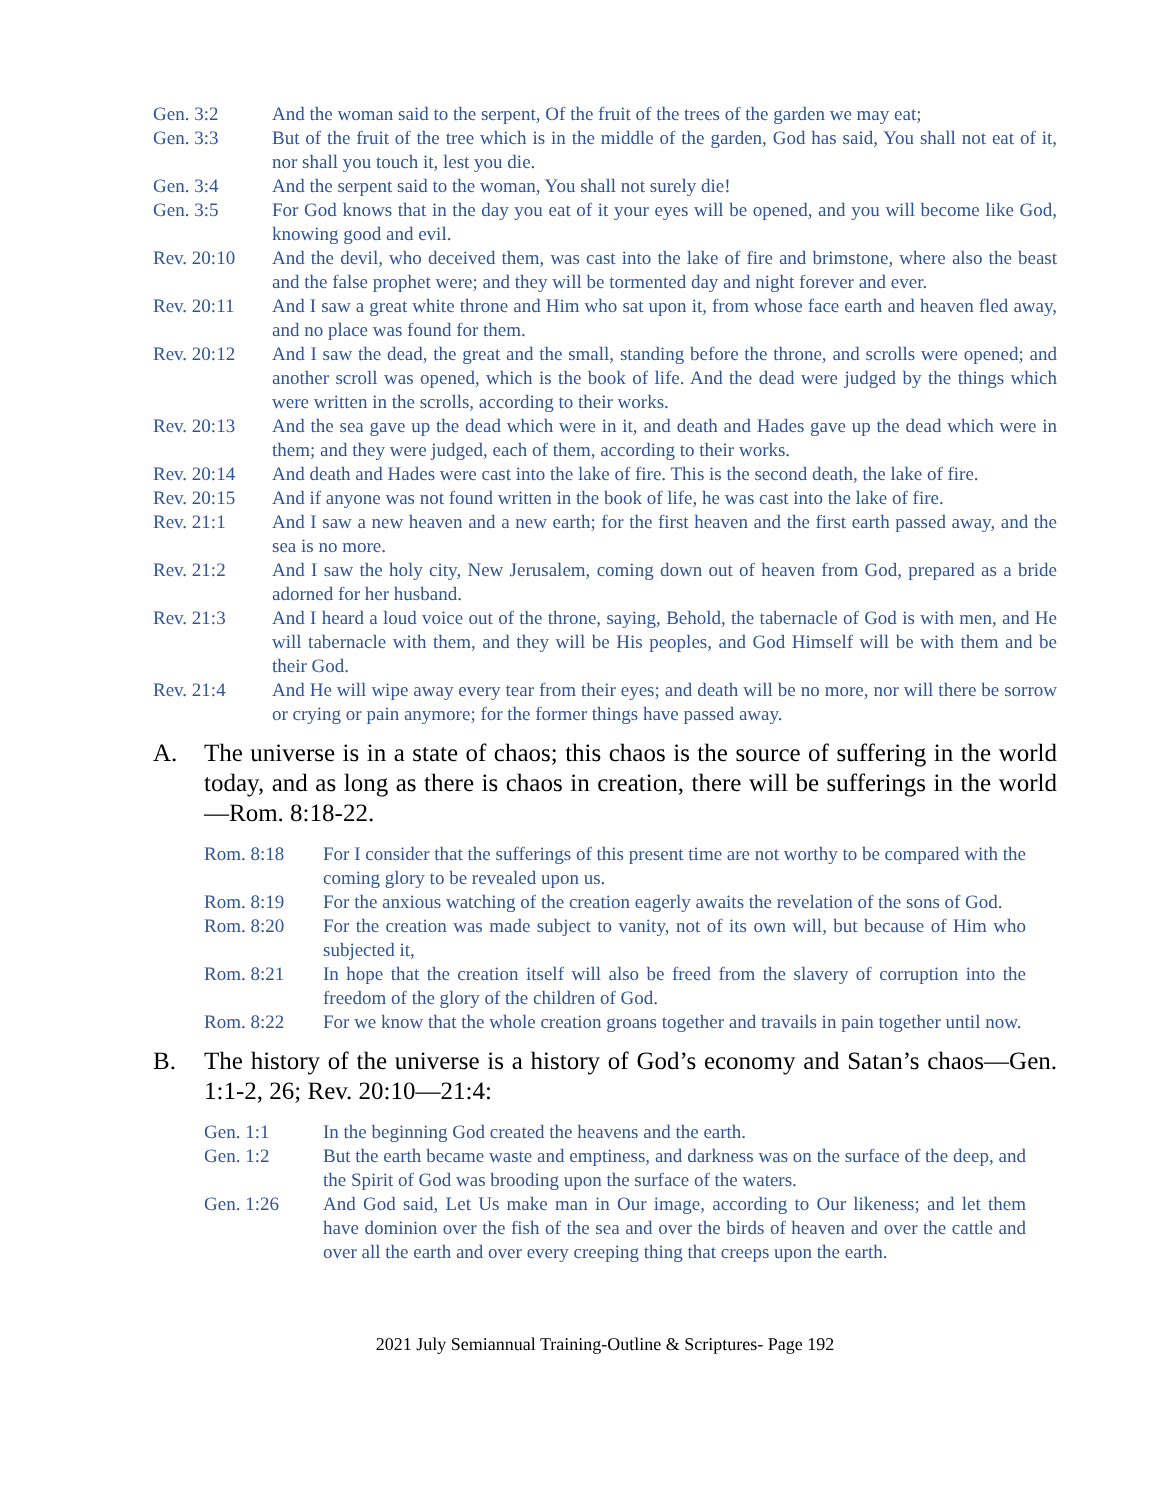Gen. 3:2 And the woman said to the serpent, Of the fruit of the trees of the garden we may eat;
Gen. 3:3 But of the fruit of the tree which is in the middle of the garden, God has said, You shall not eat of it, nor shall you touch it, lest you die.
Gen. 3:4 And the serpent said to the woman, You shall not surely die!
Gen. 3:5 For God knows that in the day you eat of it your eyes will be opened, and you will become like God, knowing good and evil.
Rev. 20:10 And the devil, who deceived them, was cast into the lake of fire and brimstone, where also the beast and the false prophet were; and they will be tormented day and night forever and ever.
Rev. 20:11 And I saw a great white throne and Him who sat upon it, from whose face earth and heaven fled away, and no place was found for them.
Rev. 20:12 And I saw the dead, the great and the small, standing before the throne, and scrolls were opened; and another scroll was opened, which is the book of life. And the dead were judged by the things which were written in the scrolls, according to their works.
Rev. 20:13 And the sea gave up the dead which were in it, and death and Hades gave up the dead which were in them; and they were judged, each of them, according to their works.
Rev. 20:14 And death and Hades were cast into the lake of fire. This is the second death, the lake of fire.
Rev. 20:15 And if anyone was not found written in the book of life, he was cast into the lake of fire.
Rev. 21:1 And I saw a new heaven and a new earth; for the first heaven and the first earth passed away, and the sea is no more.
Rev. 21:2 And I saw the holy city, New Jerusalem, coming down out of heaven from God, prepared as a bride adorned for her husband.
Rev. 21:3 And I heard a loud voice out of the throne, saying, Behold, the tabernacle of God is with men, and He will tabernacle with them, and they will be His peoples, and God Himself will be with them and be their God.
Rev. 21:4 And He will wipe away every tear from their eyes; and death will be no more, nor will there be sorrow or crying or pain anymore; for the former things have passed away.
A. The universe is in a state of chaos; this chaos is the source of suffering in the world today, and as long as there is chaos in creation, there will be sufferings in the world—Rom. 8:18-22.
Rom. 8:18 For I consider that the sufferings of this present time are not worthy to be compared with the coming glory to be revealed upon us.
Rom. 8:19 For the anxious watching of the creation eagerly awaits the revelation of the sons of God.
Rom. 8:20 For the creation was made subject to vanity, not of its own will, but because of Him who subjected it,
Rom. 8:21 In hope that the creation itself will also be freed from the slavery of corruption into the freedom of the glory of the children of God.
Rom. 8:22 For we know that the whole creation groans together and travails in pain together until now.
B. The history of the universe is a history of God’s economy and Satan’s chaos—Gen. 1:1-2, 26; Rev. 20:10—21:4:
Gen. 1:1 In the beginning God created the heavens and the earth.
Gen. 1:2 But the earth became waste and emptiness, and darkness was on the surface of the deep, and the Spirit of God was brooding upon the surface of the waters.
Gen. 1:26 And God said, Let Us make man in Our image, according to Our likeness; and let them have dominion over the fish of the sea and over the birds of heaven and over the cattle and over all the earth and over every creeping thing that creeps upon the earth.
2021 July Semiannual Training-Outline & Scriptures- Page 192